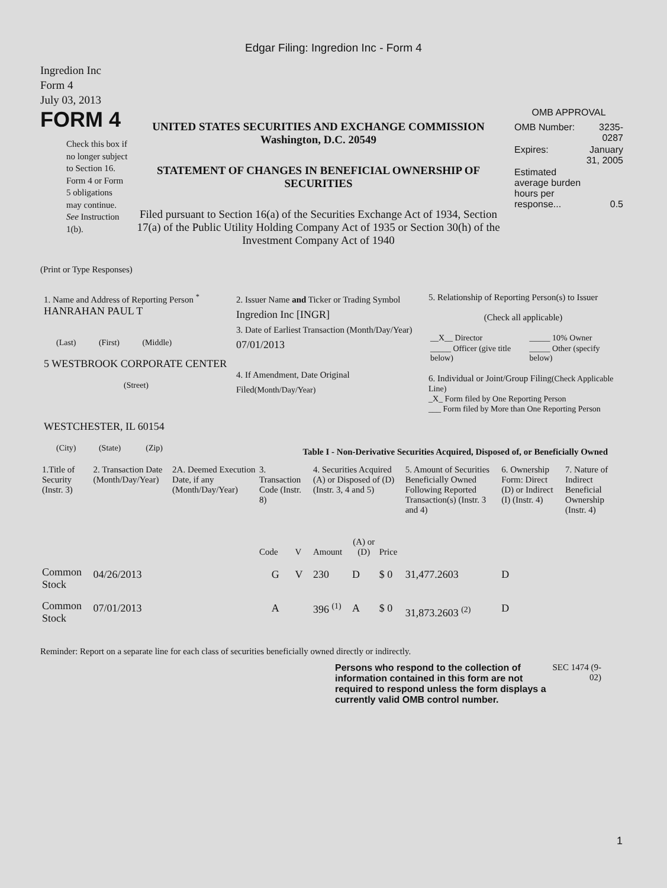Edgar Filing: Ingredion Inc - Form 4
Ingredion Inc
Form 4
July 03, 2013
FORM 4
Check this box if no longer subject to Section 16. Form 4 or Form 5 obligations may continue. See Instruction 1(b).
UNITED STATES SECURITIES AND EXCHANGE COMMISSION
Washington, D.C. 20549
STATEMENT OF CHANGES IN BENEFICIAL OWNERSHIP OF SECURITIES
Filed pursuant to Section 16(a) of the Securities Exchange Act of 1934, Section 17(a) of the Public Utility Holding Company Act of 1935 or Section 30(h) of the Investment Company Act of 1940
OMB APPROVAL
| OMB Number: | 3235-0287 |
| Expires: | January 31, 2005 |
| Estimated average burden hours per response... | 0.5 |
(Print or Type Responses)
1. Name and Address of Reporting Person <sup>*</sup>
HANRAHAN PAUL T
(Last) (First) (Middle)
5 WESTBROOK CORPORATE CENTER
(Street)
WESTCHESTER, IL 60154
(City) (State) (Zip)
2. Issuer Name and Ticker or Trading Symbol
Ingredion Inc [INGR]
3. Date of Earliest Transaction (Month/Day/Year)
07/01/2013
4. If Amendment, Date Original Filed(Month/Day/Year)
5. Relationship of Reporting Person(s) to Issuer
(Check all applicable)
| __X__ Director | _____ 10% Owner |
| _____ Officer (give title below) | _____ Other (specify below) |
6. Individual or Joint/Group Filing(Check Applicable Line)
_X_ Form filed by One Reporting Person
___ Form filed by More than One Reporting Person
Table I - Non-Derivative Securities Acquired, Disposed of, or Beneficially Owned
| 1.Title of Security (Instr. 3) | 2. Transaction Date (Month/Day/Year) | 2A. Deemed Execution Date, if any (Month/Day/Year) | 3. Transaction Code (Instr. 8) | | 4. Securities Acquired (A) or Disposed of (D) (Instr. 3, 4 and 5) | | | 5. Amount of Securities Beneficially Owned Following Reported Transaction(s) (Instr. 3 and 4) | 6. Ownership Form: Direct (D) or Indirect (I) (Instr. 4) | 7. Nature of Indirect Beneficial Ownership (Instr. 4) |
| --- | --- | --- | --- | --- | --- | --- | --- | --- | --- | --- |
| | | | Code | V | Amount | (A) or (D) | Price | | | |
| Common Stock | 04/26/2013 | | G | V | 230 | D | $ 0 | 31,477.2603 | D | |
| Common Stock | 07/01/2013 | | A | | 396 <sup>(1)</sup> | A | $ 0 | 31,873.2603 <sup>(2)</sup> | D | |
Reminder: Report on a separate line for each class of securities beneficially owned directly or indirectly.
Persons who respond to the collection of information contained in this form are not required to respond unless the form displays a currently valid OMB control number.
SEC 1474 (9-02)
1